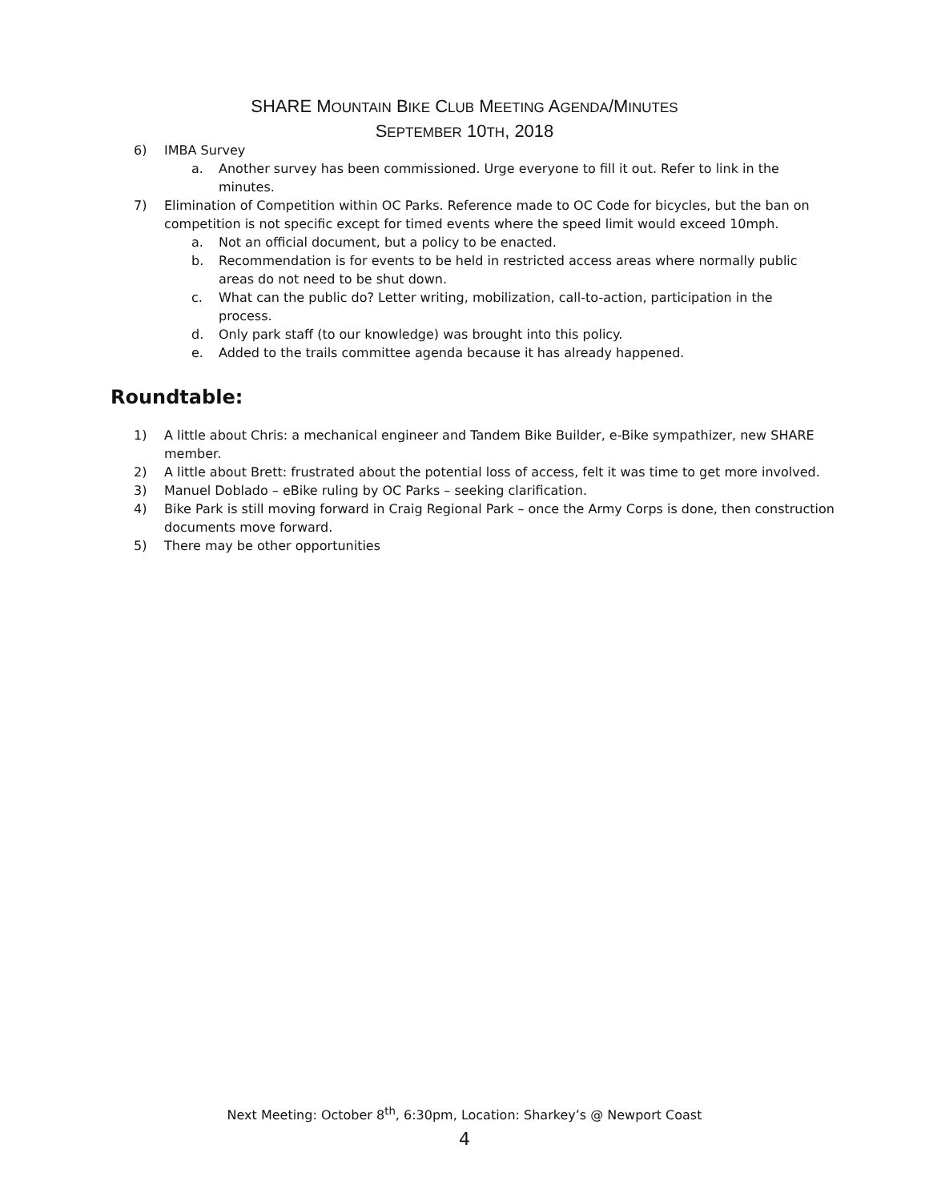SHARE MOUNTAIN BIKE CLUB MEETING AGENDA/MINUTES
SEPTEMBER 10TH, 2018
6) IMBA Survey
a. Another survey has been commissioned. Urge everyone to fill it out. Refer to link in the minutes.
7) Elimination of Competition within OC Parks. Reference made to OC Code for bicycles, but the ban on competition is not specific except for timed events where the speed limit would exceed 10mph.
a. Not an official document, but a policy to be enacted.
b. Recommendation is for events to be held in restricted access areas where normally public areas do not need to be shut down.
c. What can the public do? Letter writing, mobilization, call-to-action, participation in the process.
d. Only park staff (to our knowledge) was brought into this policy.
e. Added to the trails committee agenda because it has already happened.
Roundtable:
1) A little about Chris: a mechanical engineer and Tandem Bike Builder, e-Bike sympathizer, new SHARE member.
2) A little about Brett: frustrated about the potential loss of access, felt it was time to get more involved.
3) Manuel Doblado – eBike ruling by OC Parks – seeking clarification.
4) Bike Park is still moving forward in Craig Regional Park – once the Army Corps is done, then construction documents move forward.
5) There may be other opportunities
Next Meeting: October 8<sup>th</sup>, 6:30pm, Location: Sharkey’s @ Newport Coast
4